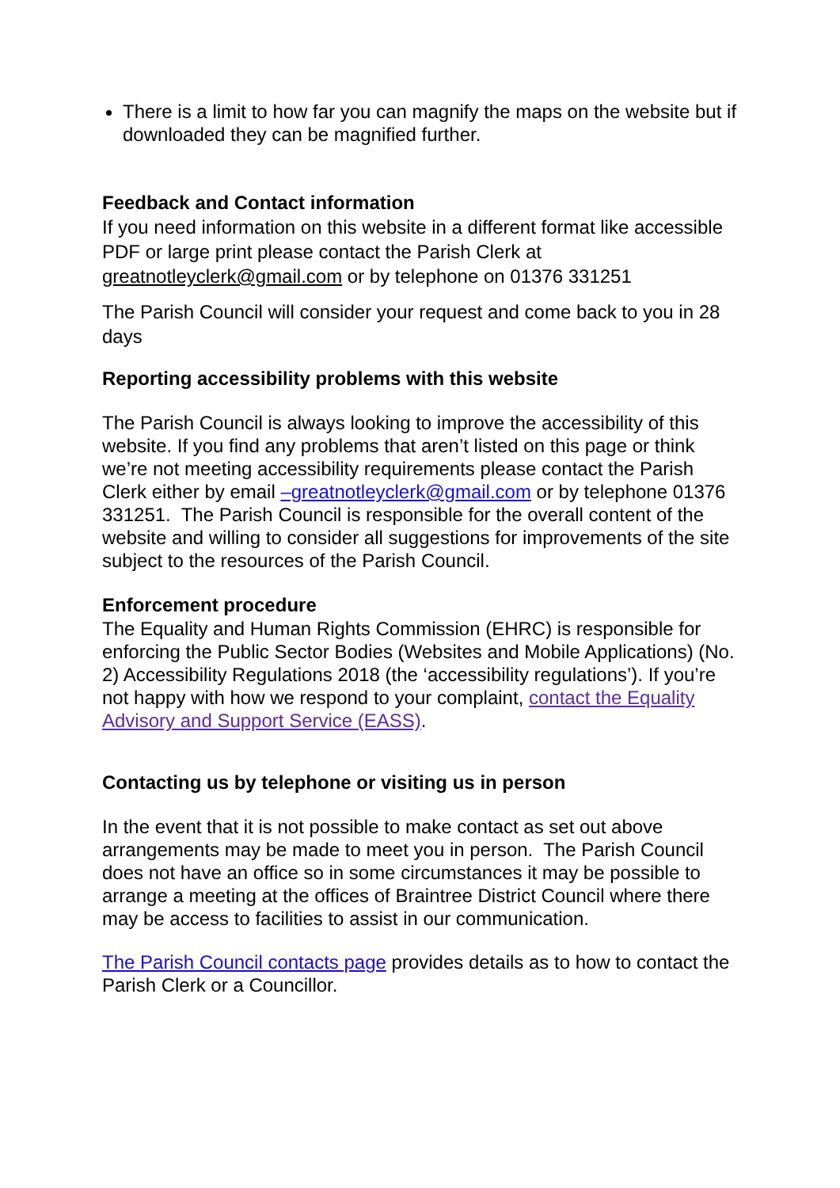There is a limit to how far you can magnify the maps on the website but if downloaded they can be magnified further.
Feedback and Contact information
If you need information on this website in a different format like accessible PDF or large print please contact the Parish Clerk at greatnotleyclerk@gmail.com or by telephone on 01376 331251
The Parish Council will consider your request and come back to you in 28 days
Reporting accessibility problems with this website
The Parish Council is always looking to improve the accessibility of this website. If you find any problems that aren’t listed on this page or think we’re not meeting accessibility requirements please contact the Parish Clerk either by email –greatnotleyclerk@gmail.com or by telephone 01376 331251. The Parish Council is responsible for the overall content of the website and willing to consider all suggestions for improvements of the site subject to the resources of the Parish Council.
Enforcement procedure
The Equality and Human Rights Commission (EHRC) is responsible for enforcing the Public Sector Bodies (Websites and Mobile Applications) (No. 2) Accessibility Regulations 2018 (the ‘accessibility regulations’). If you’re not happy with how we respond to your complaint, contact the Equality Advisory and Support Service (EASS).
Contacting us by telephone or visiting us in person
In the event that it is not possible to make contact as set out above arrangements may be made to meet you in person. The Parish Council does not have an office so in some circumstances it may be possible to arrange a meeting at the offices of Braintree District Council where there may be access to facilities to assist in our communication.
The Parish Council contacts page provides details as to how to contact the Parish Clerk or a Councillor.